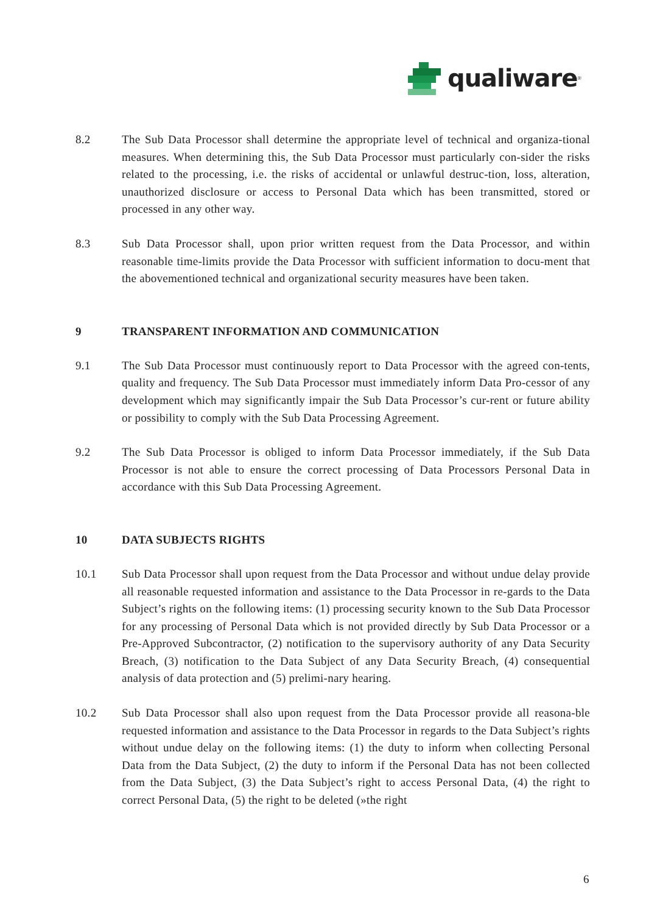qualiware<sup>®</sup>
8.2 The Sub Data Processor shall determine the appropriate level of technical and organiza-tional measures. When determining this, the Sub Data Processor must particularly con-sider the risks related to the processing, i.e. the risks of accidental or unlawful destruc-tion, loss, alteration, unauthorized disclosure or access to Personal Data which has been transmitted, stored or processed in any other way.
8.3 Sub Data Processor shall, upon prior written request from the Data Processor, and within reasonable time-limits provide the Data Processor with sufficient information to docu-ment that the abovementioned technical and organizational security measures have been taken.
9 TRANSPARENT INFORMATION AND COMMUNICATION
9.1 The Sub Data Processor must continuously report to Data Processor with the agreed con-tents, quality and frequency. The Sub Data Processor must immediately inform Data Pro-cessor of any development which may significantly impair the Sub Data Processor’s cur-rent or future ability or possibility to comply with the Sub Data Processing Agreement.
9.2 The Sub Data Processor is obliged to inform Data Processor immediately, if the Sub Data Processor is not able to ensure the correct processing of Data Processors Personal Data in accordance with this Sub Data Processing Agreement.
10 DATA SUBJECTS RIGHTS
10.1 Sub Data Processor shall upon request from the Data Processor and without undue delay provide all reasonable requested information and assistance to the Data Processor in re-gards to the Data Subject’s rights on the following items: (1) processing security known to the Sub Data Processor for any processing of Personal Data which is not provided directly by Sub Data Processor or a Pre-Approved Subcontractor, (2) notification to the supervisory authority of any Data Security Breach, (3) notification to the Data Subject of any Data Security Breach, (4) consequential analysis of data protection and (5) prelimi-nary hearing.
10.2 Sub Data Processor shall also upon request from the Data Processor provide all reasona-ble requested information and assistance to the Data Processor in regards to the Data Subject’s rights without undue delay on the following items: (1) the duty to inform when collecting Personal Data from the Data Subject, (2) the duty to inform if the Personal Data has not been collected from the Data Subject, (3) the Data Subject’s right to access Personal Data, (4) the right to correct Personal Data, (5) the right to be deleted (»the right
6